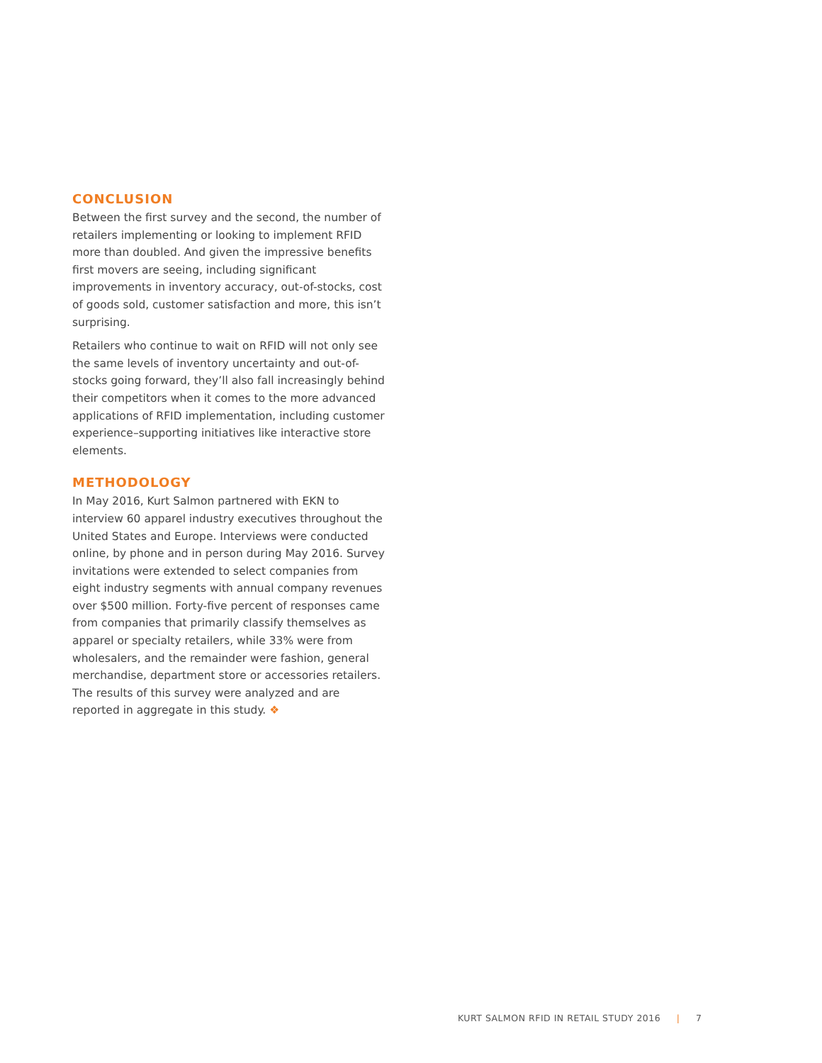CONCLUSION
Between the first survey and the second, the number of retailers implementing or looking to implement RFID more than doubled. And given the impressive benefits first movers are seeing, including significant improvements in inventory accuracy, out-of-stocks, cost of goods sold, customer satisfaction and more, this isn’t surprising.
Retailers who continue to wait on RFID will not only see the same levels of inventory uncertainty and out-of-stocks going forward, they’ll also fall increasingly behind their competitors when it comes to the more advanced applications of RFID implementation, including customer experience–supporting initiatives like interactive store elements.
METHODOLOGY
In May 2016, Kurt Salmon partnered with EKN to interview 60 apparel industry executives throughout the United States and Europe. Interviews were conducted online, by phone and in person during May 2016. Survey invitations were extended to select companies from eight industry segments with annual company revenues over $500 million. Forty-five percent of responses came from companies that primarily classify themselves as apparel or specialty retailers, while 33% were from wholesalers, and the remainder were fashion, general merchandise, department store or accessories retailers. The results of this survey were analyzed and are reported in aggregate in this study. ❖
KURT SALMON RFID IN RETAIL STUDY 2016 | 7